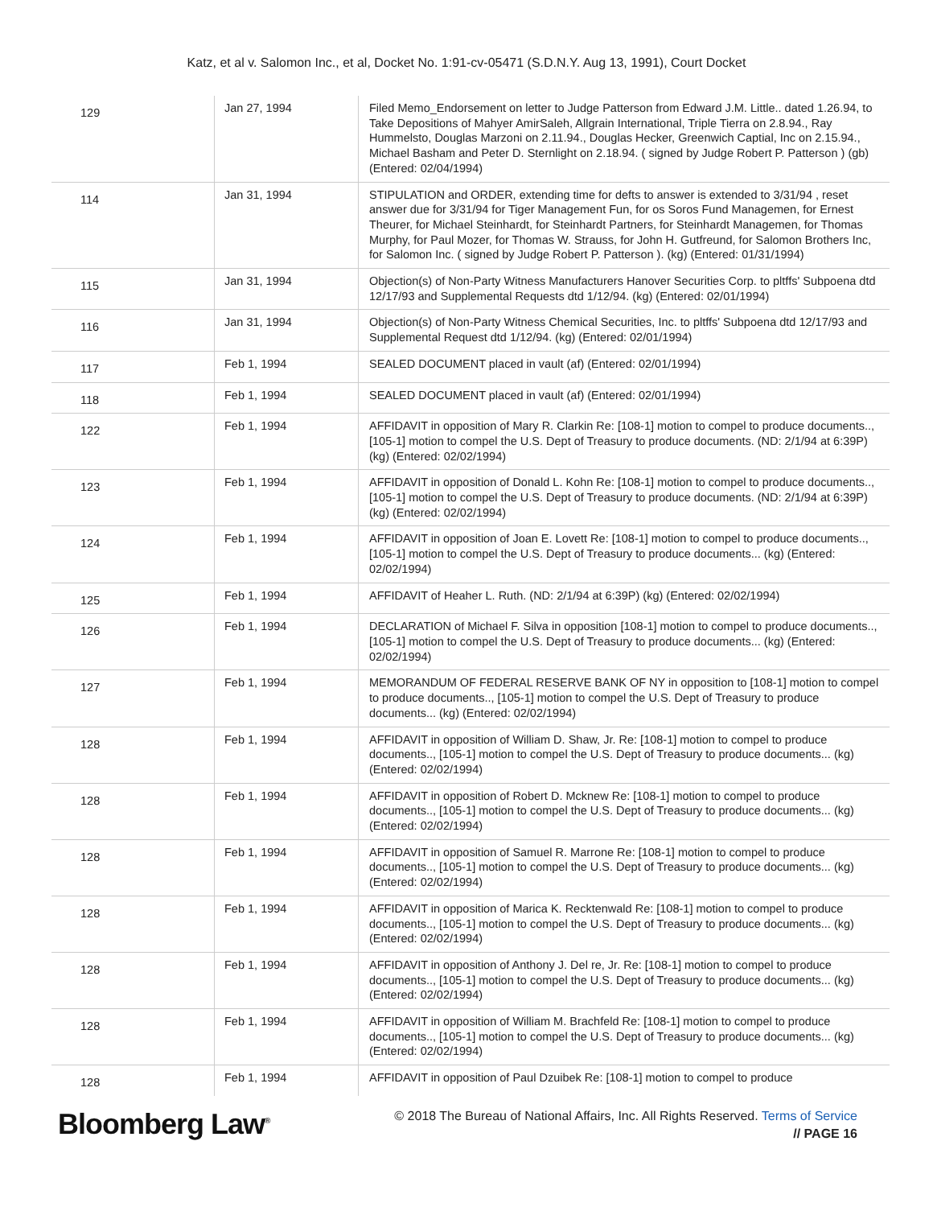Katz, et al v. Salomon Inc., et al, Docket No. 1:91-cv-05471 (S.D.N.Y. Aug 13, 1991), Court Docket
| 129 | Jan 27, 1994 | Filed Memo_Endorsement on letter to Judge Patterson from Edward J.M. Little.. dated 1.26.94, to Take Depositions of Mahyer AmirSaleh, Allgrain International, Triple Tierra on 2.8.94., Ray Hummelsto, Douglas Marzoni on 2.11.94., Douglas Hecker, Greenwich Captial, Inc on 2.15.94., Michael Basham and Peter D. Sternlight on 2.18.94. ( signed by Judge Robert P. Patterson ) (gb) (Entered: 02/04/1994) |
| 114 | Jan 31, 1994 | STIPULATION and ORDER, extending time for defts to answer is extended to 3/31/94 , reset answer due for 3/31/94 for Tiger Management Fun, for os Soros Fund Managemen, for Ernest Theurer, for Michael Steinhardt, for Steinhardt Partners, for Steinhardt Managemen, for Thomas Murphy, for Paul Mozer, for Thomas W. Strauss, for John H. Gutfreund, for Salomon Brothers Inc, for Salomon Inc. ( signed by Judge Robert P. Patterson ). (kg) (Entered: 01/31/1994) |
| 115 | Jan 31, 1994 | Objection(s) of Non-Party Witness Manufacturers Hanover Securities Corp. to pltffs' Subpoena dtd 12/17/93 and Supplemental Requests dtd 1/12/94. (kg) (Entered: 02/01/1994) |
| 116 | Jan 31, 1994 | Objection(s) of Non-Party Witness Chemical Securities, Inc. to pltffs' Subpoena dtd 12/17/93 and Supplemental Request dtd 1/12/94. (kg) (Entered: 02/01/1994) |
| 117 | Feb 1, 1994 | SEALED DOCUMENT placed in vault (af) (Entered: 02/01/1994) |
| 118 | Feb 1, 1994 | SEALED DOCUMENT placed in vault (af) (Entered: 02/01/1994) |
| 122 | Feb 1, 1994 | AFFIDAVIT in opposition of Mary R. Clarkin Re: [108-1] motion to compel to produce documents.., [105-1] motion to compel the U.S. Dept of Treasury to produce documents. (ND: 2/1/94 at 6:39P) (kg) (Entered: 02/02/1994) |
| 123 | Feb 1, 1994 | AFFIDAVIT in opposition of Donald L. Kohn Re: [108-1] motion to compel to produce documents.., [105-1] motion to compel the U.S. Dept of Treasury to produce documents. (ND: 2/1/94 at 6:39P) (kg) (Entered: 02/02/1994) |
| 124 | Feb 1, 1994 | AFFIDAVIT in opposition of Joan E. Lovett Re: [108-1] motion to compel to produce documents.., [105-1] motion to compel the U.S. Dept of Treasury to produce documents... (kg) (Entered: 02/02/1994) |
| 125 | Feb 1, 1994 | AFFIDAVIT of Heaher L. Ruth. (ND: 2/1/94 at 6:39P) (kg) (Entered: 02/02/1994) |
| 126 | Feb 1, 1994 | DECLARATION of Michael F. Silva in opposition [108-1] motion to compel to produce documents.., [105-1] motion to compel the U.S. Dept of Treasury to produce documents... (kg) (Entered: 02/02/1994) |
| 127 | Feb 1, 1994 | MEMORANDUM OF FEDERAL RESERVE BANK OF NY in opposition to [108-1] motion to compel to produce documents.., [105-1] motion to compel the U.S. Dept of Treasury to produce documents... (kg) (Entered: 02/02/1994) |
| 128 | Feb 1, 1994 | AFFIDAVIT in opposition of William D. Shaw, Jr. Re: [108-1] motion to compel to produce documents.., [105-1] motion to compel the U.S. Dept of Treasury to produce documents... (kg) (Entered: 02/02/1994) |
| 128 | Feb 1, 1994 | AFFIDAVIT in opposition of Robert D. Mcknew Re: [108-1] motion to compel to produce documents.., [105-1] motion to compel the U.S. Dept of Treasury to produce documents... (kg) (Entered: 02/02/1994) |
| 128 | Feb 1, 1994 | AFFIDAVIT in opposition of Samuel R. Marrone Re: [108-1] motion to compel to produce documents.., [105-1] motion to compel the U.S. Dept of Treasury to produce documents... (kg) (Entered: 02/02/1994) |
| 128 | Feb 1, 1994 | AFFIDAVIT in opposition of Marica K. Recktenwald Re: [108-1] motion to compel to produce documents.., [105-1] motion to compel the U.S. Dept of Treasury to produce documents... (kg) (Entered: 02/02/1994) |
| 128 | Feb 1, 1994 | AFFIDAVIT in opposition of Anthony J. Del re, Jr. Re: [108-1] motion to compel to produce documents.., [105-1] motion to compel the U.S. Dept of Treasury to produce documents... (kg) (Entered: 02/02/1994) |
| 128 | Feb 1, 1994 | AFFIDAVIT in opposition of William M. Brachfeld Re: [108-1] motion to compel to produce documents.., [105-1] motion to compel the U.S. Dept of Treasury to produce documents... (kg) (Entered: 02/02/1994) |
| 128 | Feb 1, 1994 | AFFIDAVIT in opposition of Paul Dzuibek Re: [108-1] motion to compel to produce |
Bloomberg Law<sup>®</sup>
© 2018 The Bureau of National Affairs, Inc. All Rights Reserved. Terms of Service
// PAGE 16